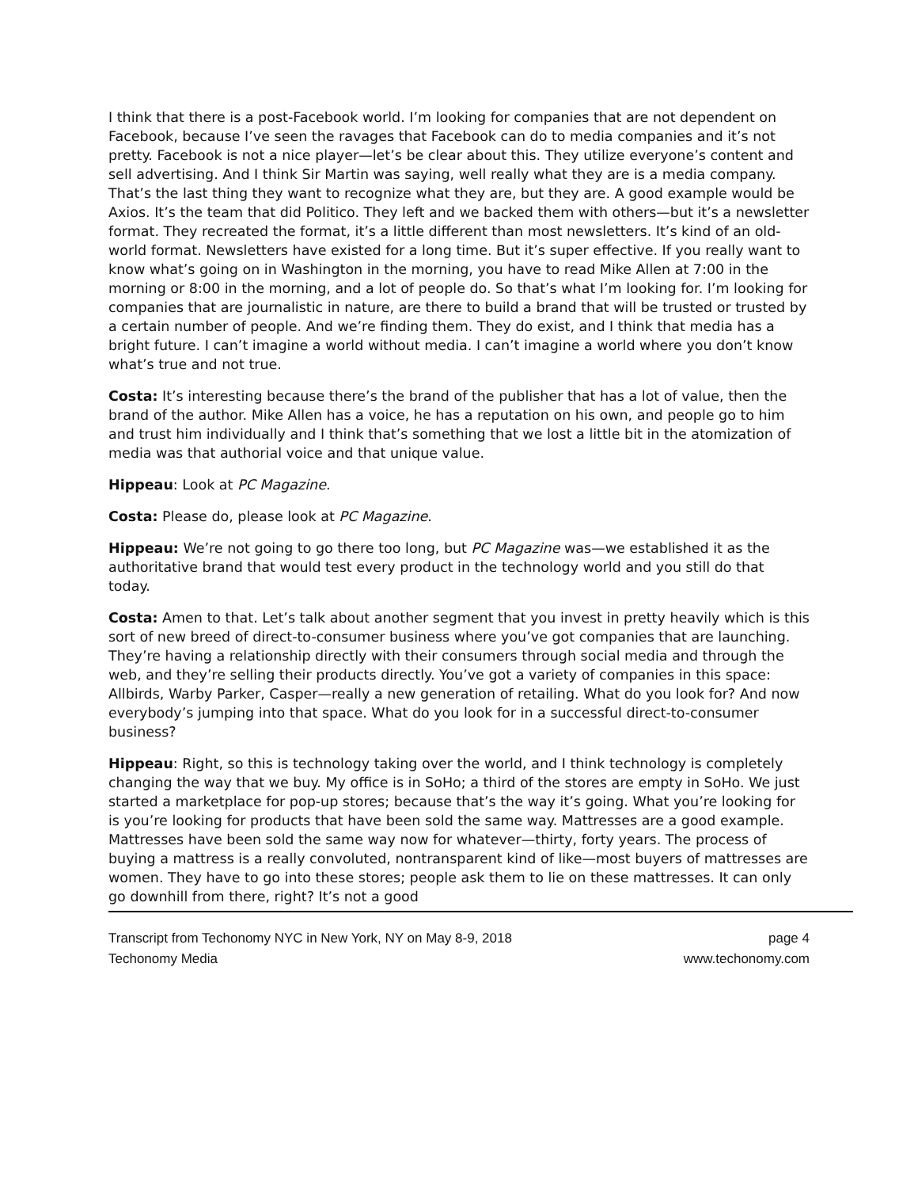I think that there is a post-Facebook world. I’m looking for companies that are not dependent on Facebook, because I’ve seen the ravages that Facebook can do to media companies and it’s not pretty. Facebook is not a nice player—let’s be clear about this. They utilize everyone’s content and sell advertising. And I think Sir Martin was saying, well really what they are is a media company. That’s the last thing they want to recognize what they are, but they are. A good example would be Axios. It’s the team that did Politico. They left and we backed them with others—but it’s a newsletter format. They recreated the format, it’s a little different than most newsletters. It’s kind of an old-world format. Newsletters have existed for a long time. But it’s super effective. If you really want to know what’s going on in Washington in the morning, you have to read Mike Allen at 7:00 in the morning or 8:00 in the morning, and a lot of people do. So that’s what I’m looking for. I’m looking for companies that are journalistic in nature, are there to build a brand that will be trusted or trusted by a certain number of people. And we’re finding them. They do exist, and I think that media has a bright future. I can’t imagine a world without media. I can’t imagine a world where you don’t know what’s true and not true.
Costa: It’s interesting because there’s the brand of the publisher that has a lot of value, then the brand of the author. Mike Allen has a voice, he has a reputation on his own, and people go to him and trust him individually and I think that’s something that we lost a little bit in the atomization of media was that authorial voice and that unique value.
Hippeau: Look at PC Magazine.
Costa: Please do, please look at PC Magazine.
Hippeau: We’re not going to go there too long, but PC Magazine was—we established it as the authoritative brand that would test every product in the technology world and you still do that today.
Costa: Amen to that. Let’s talk about another segment that you invest in pretty heavily which is this sort of new breed of direct-to-consumer business where you’ve got companies that are launching. They’re having a relationship directly with their consumers through social media and through the web, and they’re selling their products directly. You’ve got a variety of companies in this space: Allbirds, Warby Parker, Casper—really a new generation of retailing. What do you look for? And now everybody’s jumping into that space. What do you look for in a successful direct-to-consumer business?
Hippeau: Right, so this is technology taking over the world, and I think technology is completely changing the way that we buy. My office is in SoHo; a third of the stores are empty in SoHo. We just started a marketplace for pop-up stores; because that’s the way it’s going. What you’re looking for is you’re looking for products that have been sold the same way. Mattresses are a good example. Mattresses have been sold the same way now for whatever—thirty, forty years. The process of buying a mattress is a really convoluted, nontransparent kind of like—most buyers of mattresses are women. They have to go into these stores; people ask them to lie on these mattresses. It can only go downhill from there, right? It’s not a good
Transcript from Techonomy NYC in New York, NY on May 8-9, 2018 page 4
Techonomy Media www.techonomy.com